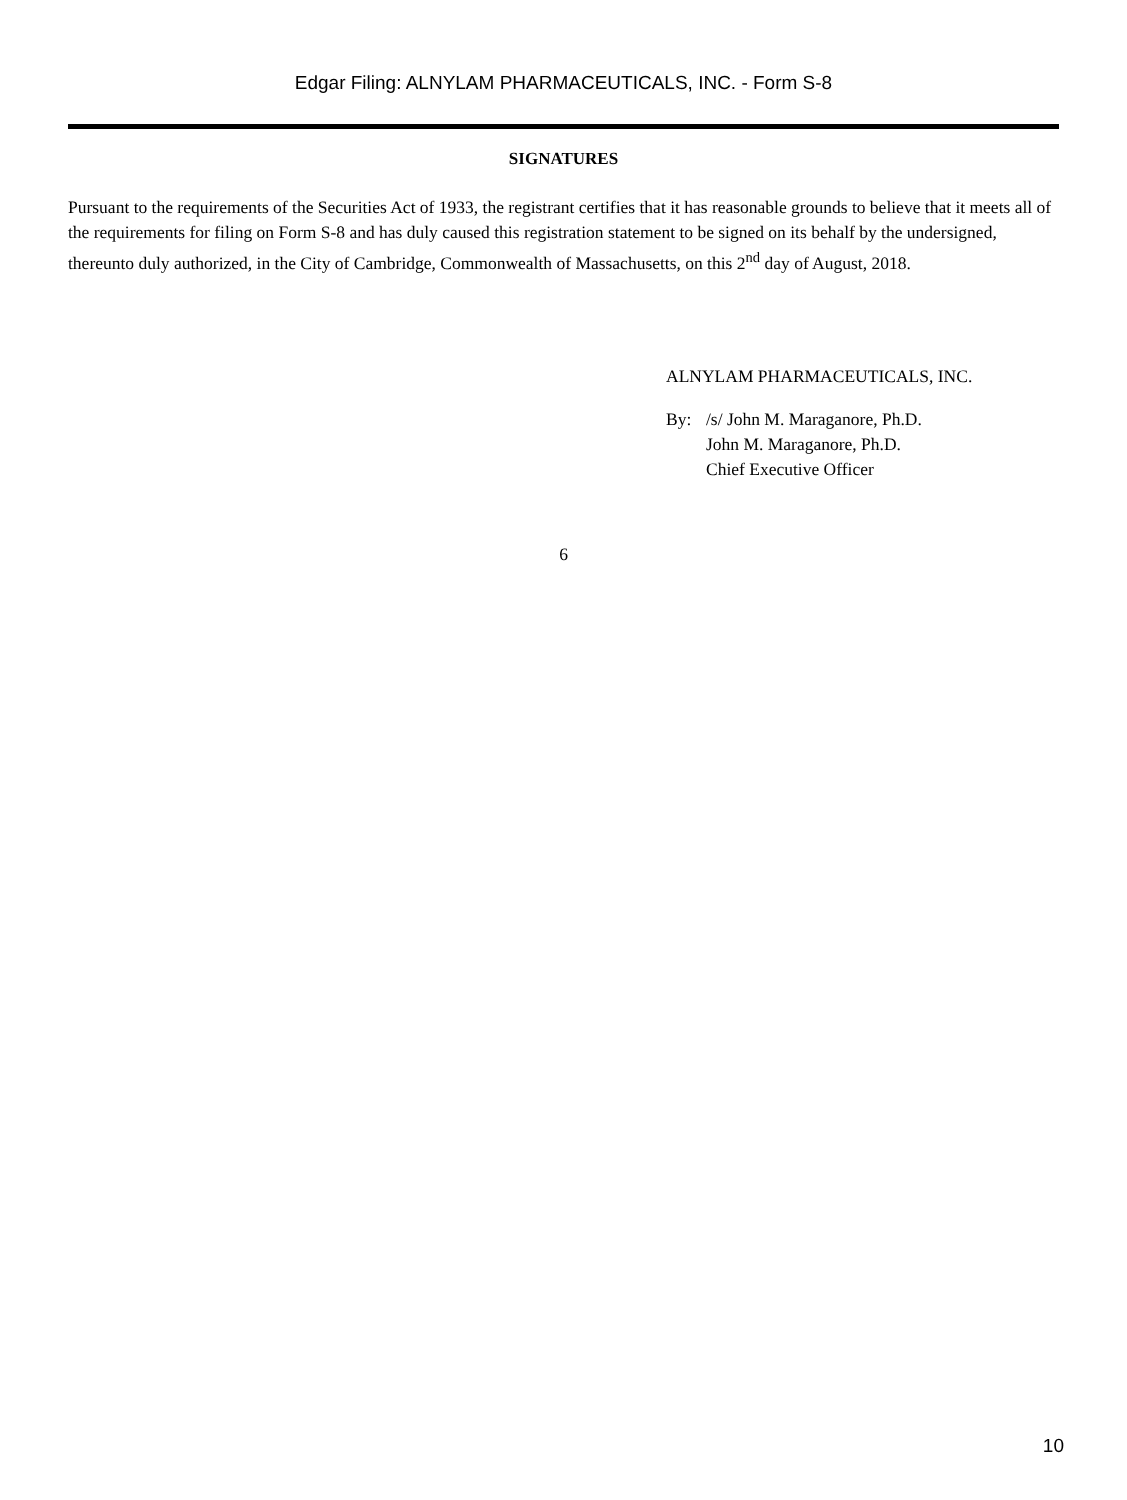Edgar Filing: ALNYLAM PHARMACEUTICALS, INC. - Form S-8
SIGNATURES
Pursuant to the requirements of the Securities Act of 1933, the registrant certifies that it has reasonable grounds to believe that it meets all of the requirements for filing on Form S-8 and has duly caused this registration statement to be signed on its behalf by the undersigned, thereunto duly authorized, in the City of Cambridge, Commonwealth of Massachusetts, on this 2<sup>nd</sup> day of August, 2018.
ALNYLAM PHARMACEUTICALS, INC.
By: /s/ John M. Maraganore, Ph.D.
John M. Maraganore, Ph.D.
Chief Executive Officer
6
10